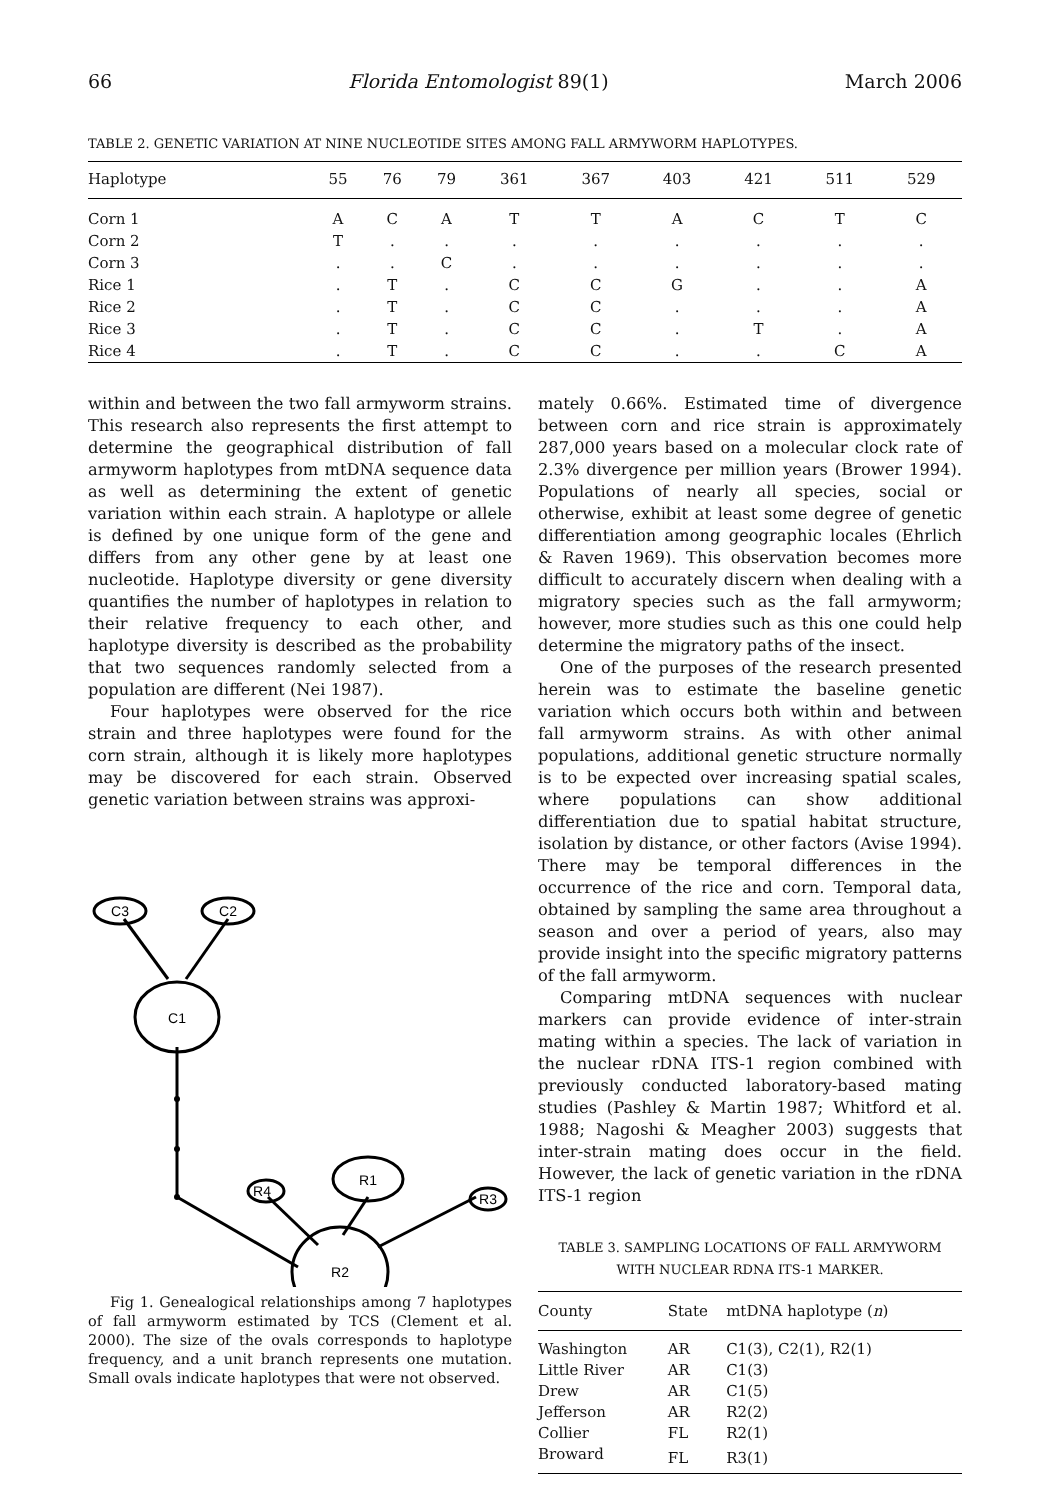66 Florida Entomologist 89(1) March 2006
TABLE 2. GENETIC VARIATION AT NINE NUCLEOTIDE SITES AMONG FALL ARMYWORM HAPLOTYPES.
| Haplotype | 55 | 76 | 79 | 361 | 367 | 403 | 421 | 511 | 529 |
| --- | --- | --- | --- | --- | --- | --- | --- | --- | --- |
| Corn 1 | A | C | A | T | T | A | C | T | C |
| Corn 2 | T | . | . | . | . | . | . | . | . |
| Corn 3 | . | . | C | . | . | . | . | . | . |
| Rice 1 | . | T | . | C | C | G | . | . | A |
| Rice 2 | . | T | . | C | C | . | . | . | A |
| Rice 3 | . | T | . | C | C | . | T | . | A |
| Rice 4 | . | T | . | C | C | . | . | C | A |
within and between the two fall armyworm strains. This research also represents the first attempt to determine the geographical distribution of fall armyworm haplotypes from mtDNA sequence data as well as determining the extent of genetic variation within each strain. A haplotype or allele is defined by one unique form of the gene and differs from any other gene by at least one nucleotide. Haplotype diversity or gene diversity quantifies the number of haplotypes in relation to their relative frequency to each other, and haplotype diversity is described as the probability that two sequences randomly selected from a population are different (Nei 1987).
Four haplotypes were observed for the rice strain and three haplotypes were found for the corn strain, although it is likely more haplotypes may be discovered for each strain. Observed genetic variation between strains was approxi-
C3
C2
C1
R4
R1
R3
R2
Fig 1. Genealogical relationships among 7 haplotypes of fall armyworm estimated by TCS (Clement et al. 2000). The size of the ovals corresponds to haplotype frequency, and a unit branch represents one mutation. Small ovals indicate haplotypes that were not observed.
mately 0.66%. Estimated time of divergence between corn and rice strain is approximately 287,000 years based on a molecular clock rate of 2.3% divergence per million years (Brower 1994). Populations of nearly all species, social or otherwise, exhibit at least some degree of genetic differentiation among geographic locales (Ehrlich & Raven 1969). This observation becomes more difficult to accurately discern when dealing with a migratory species such as the fall armyworm; however, more studies such as this one could help determine the migratory paths of the insect.
One of the purposes of the research presented herein was to estimate the baseline genetic variation which occurs both within and between fall armyworm strains. As with other animal populations, additional genetic structure normally is to be expected over increasing spatial scales, where populations can show additional differentiation due to spatial habitat structure, isolation by distance, or other factors (Avise 1994). There may be temporal differences in the occurrence of the rice and corn. Temporal data, obtained by sampling the same area throughout a season and over a period of years, also may provide insight into the specific migratory patterns of the fall armyworm.
Comparing mtDNA sequences with nuclear markers can provide evidence of inter-strain mating within a species. The lack of variation in the nuclear rDNA ITS-1 region combined with previously conducted laboratory-based mating studies (Pashley & Martin 1987; Whitford et al. 1988; Nagoshi & Meagher 2003) suggests that inter-strain mating does occur in the field. However, the lack of genetic variation in the rDNA ITS-1 region
TABLE 3. SAMPLING LOCATIONS OF FALL ARMYWORM WITH NUCLEAR RDNA ITS-1 MARKER.
| County | State | mtDNA haplotype ( n ) |
| --- | --- | --- |
| Washington | AR | C1(3), C2(1), R2(1) |
| Little River | AR | C1(3) |
| Drew | AR | C1(5) |
| Jefferson | AR | R2(2) |
| Collier | FL | R2(1) |
| Broward | FL | R3(1) |